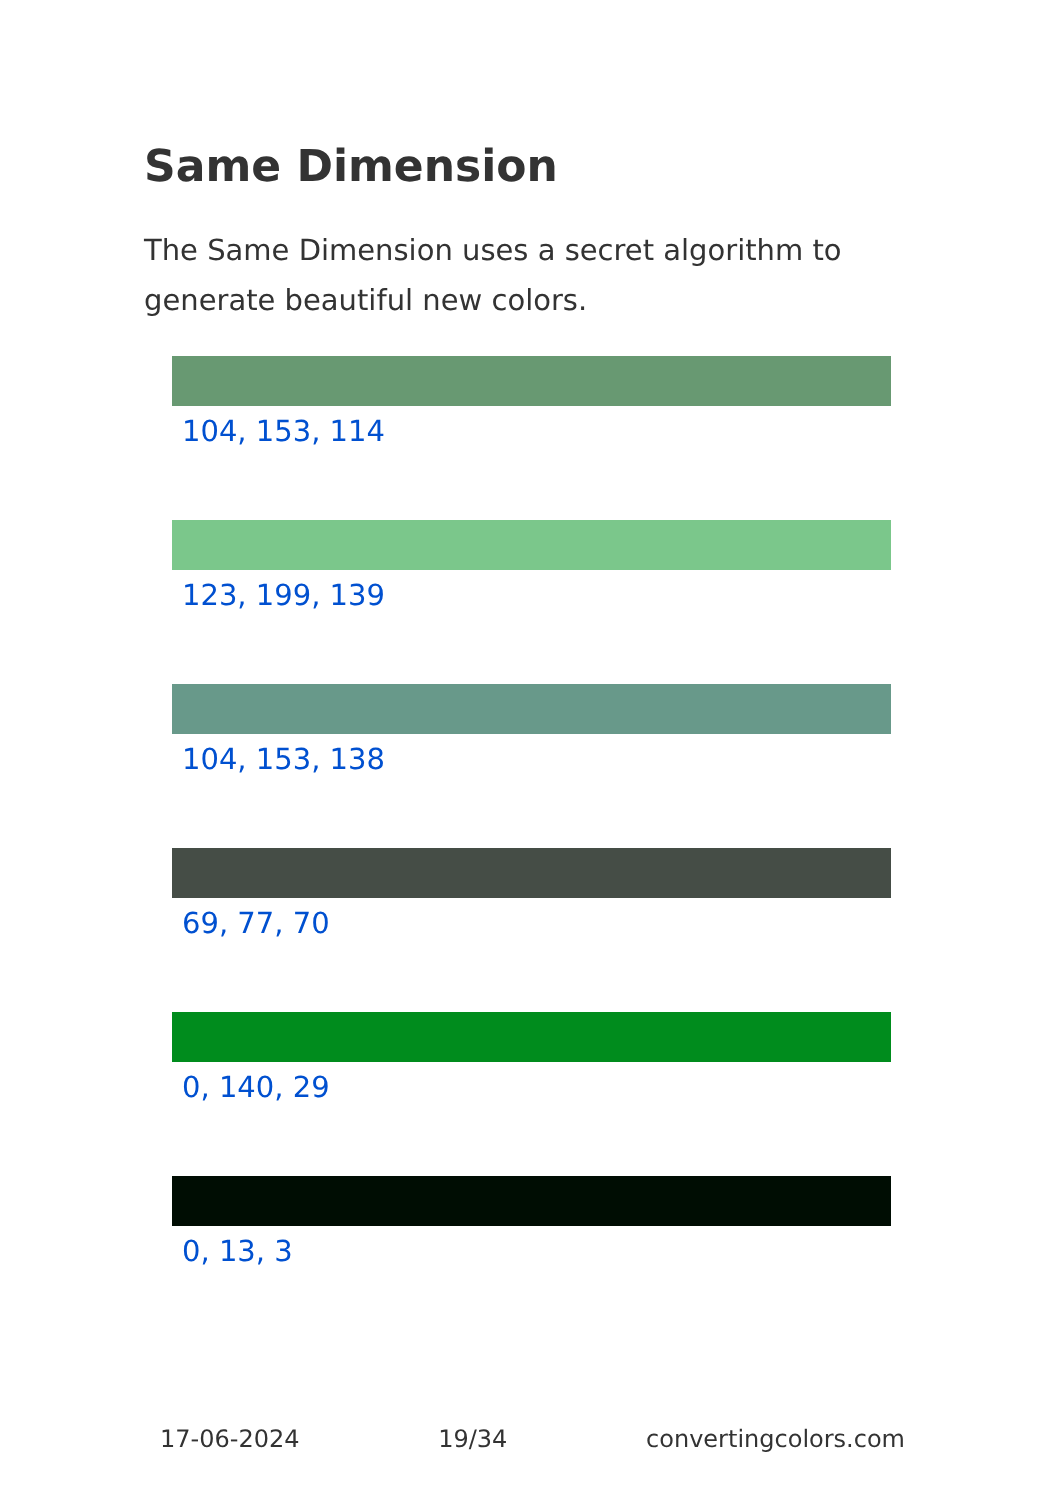Same Dimension
The Same Dimension uses a secret algorithm to generate beautiful new colors.
104, 153, 114
123, 199, 139
104, 153, 138
69, 77, 70
0, 140, 29
0, 13, 3
17-06-2024 19/34 convertingcolors.com